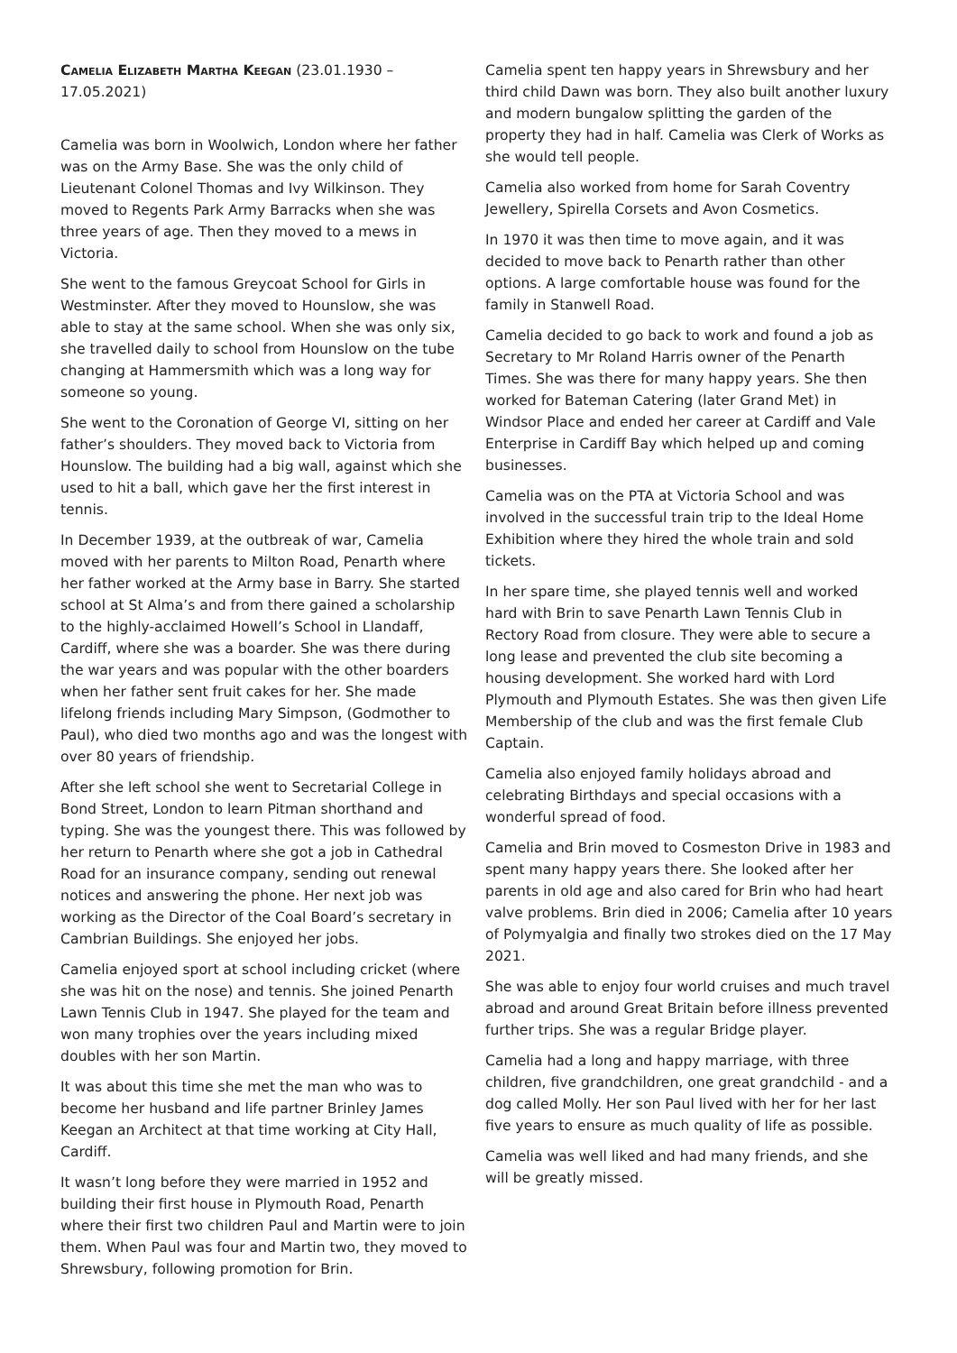Camelia Elizabeth Martha Keegan (23.01.1930 – 17.05.2021)
Camelia was born in Woolwich, London where her father was on the Army Base. She was the only child of Lieutenant Colonel Thomas and Ivy Wilkinson. They moved to Regents Park Army Barracks when she was three years of age. Then they moved to a mews in Victoria.
She went to the famous Greycoat School for Girls in Westminster. After they moved to Hounslow, she was able to stay at the same school. When she was only six, she travelled daily to school from Hounslow on the tube changing at Hammersmith which was a long way for someone so young.
She went to the Coronation of George VI, sitting on her father’s shoulders. They moved back to Victoria from Hounslow. The building had a big wall, against which she used to hit a ball, which gave her the first interest in tennis.
In December 1939, at the outbreak of war, Camelia moved with her parents to Milton Road, Penarth where her father worked at the Army base in Barry. She started school at St Alma’s and from there gained a scholarship to the highly-acclaimed Howell’s School in Llandaff, Cardiff, where she was a boarder. She was there during the war years and was popular with the other boarders when her father sent fruit cakes for her. She made lifelong friends including Mary Simpson, (Godmother to Paul), who died two months ago and was the longest with over 80 years of friendship.
After she left school she went to Secretarial College in Bond Street, London to learn Pitman shorthand and typing. She was the youngest there. This was followed by her return to Penarth where she got a job in Cathedral Road for an insurance company, sending out renewal notices and answering the phone. Her next job was working as the Director of the Coal Board’s secretary in Cambrian Buildings. She enjoyed her jobs.
Camelia enjoyed sport at school including cricket (where she was hit on the nose) and tennis. She joined Penarth Lawn Tennis Club in 1947. She played for the team and won many trophies over the years including mixed doubles with her son Martin.
It was about this time she met the man who was to become her husband and life partner Brinley James Keegan an Architect at that time working at City Hall, Cardiff.
It wasn’t long before they were married in 1952 and building their first house in Plymouth Road, Penarth where their first two children Paul and Martin were to join them. When Paul was four and Martin two, they moved to Shrewsbury, following promotion for Brin.
Camelia spent ten happy years in Shrewsbury and her third child Dawn was born. They also built another luxury and modern bungalow splitting the garden of the property they had in half. Camelia was Clerk of Works as she would tell people.
Camelia also worked from home for Sarah Coventry Jewellery, Spirella Corsets and Avon Cosmetics.
In 1970 it was then time to move again, and it was decided to move back to Penarth rather than other options. A large comfortable house was found for the family in Stanwell Road.
Camelia decided to go back to work and found a job as Secretary to Mr Roland Harris owner of the Penarth Times. She was there for many happy years. She then worked for Bateman Catering (later Grand Met) in Windsor Place and ended her career at Cardiff and Vale Enterprise in Cardiff Bay which helped up and coming businesses.
Camelia was on the PTA at Victoria School and was involved in the successful train trip to the Ideal Home Exhibition where they hired the whole train and sold tickets.
In her spare time, she played tennis well and worked hard with Brin to save Penarth Lawn Tennis Club in Rectory Road from closure. They were able to secure a long lease and prevented the club site becoming a housing development. She worked hard with Lord Plymouth and Plymouth Estates. She was then given Life Membership of the club and was the first female Club Captain.
Camelia also enjoyed family holidays abroad and celebrating Birthdays and special occasions with a wonderful spread of food.
Camelia and Brin moved to Cosmeston Drive in 1983 and spent many happy years there. She looked after her parents in old age and also cared for Brin who had heart valve problems. Brin died in 2006; Camelia after 10 years of Polymyalgia and finally two strokes died on the 17 May 2021.
She was able to enjoy four world cruises and much travel abroad and around Great Britain before illness prevented further trips. She was a regular Bridge player.
Camelia had a long and happy marriage, with three children, five grandchildren, one great grandchild - and a dog called Molly. Her son Paul lived with her for her last five years to ensure as much quality of life as possible.
Camelia was well liked and had many friends, and she will be greatly missed.